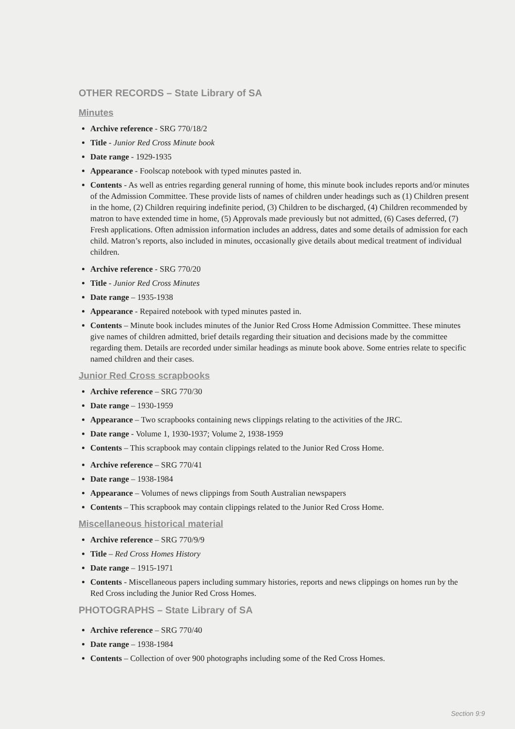OTHER RECORDS – State Library of SA
Minutes
Archive reference - SRG 770/18/2
Title - Junior Red Cross Minute book
Date range - 1929-1935
Appearance - Foolscap notebook with typed minutes pasted in.
Contents - As well as entries regarding general running of home, this minute book includes reports and/or minutes of the Admission Committee. These provide lists of names of children under headings such as (1) Children present in the home, (2) Children requiring indefinite period, (3) Children to be discharged, (4) Children recommended by matron to have extended time in home, (5) Approvals made previously but not admitted, (6) Cases deferred, (7) Fresh applications. Often admission information includes an address, dates and some details of admission for each child. Matron’s reports, also included in minutes, occasionally give details about medical treatment of individual children.
Archive reference - SRG 770/20
Title - Junior Red Cross Minutes
Date range – 1935-1938
Appearance - Repaired notebook with typed minutes pasted in.
Contents – Minute book includes minutes of the Junior Red Cross Home Admission Committee. These minutes give names of children admitted, brief details regarding their situation and decisions made by the committee regarding them. Details are recorded under similar headings as minute book above. Some entries relate to specific named children and their cases.
Junior Red Cross scrapbooks
Archive reference – SRG 770/30
Date range – 1930-1959
Appearance – Two scrapbooks containing news clippings relating to the activities of the JRC.
Date range - Volume 1, 1930-1937; Volume 2, 1938-1959
Contents – This scrapbook may contain clippings related to the Junior Red Cross Home.
Archive reference – SRG 770/41
Date range – 1938-1984
Appearance – Volumes of news clippings from South Australian newspapers
Contents – This scrapbook may contain clippings related to the Junior Red Cross Home.
Miscellaneous historical material
Archive reference – SRG 770/9/9
Title – Red Cross Homes History
Date range – 1915-1971
Contents - Miscellaneous papers including summary histories, reports and news clippings on homes run by the Red Cross including the Junior Red Cross Homes.
PHOTOGRAPHS – State Library of SA
Archive reference – SRG 770/40
Date range – 1938-1984
Contents – Collection of over 900 photographs including some of the Red Cross Homes.
Section 9:9